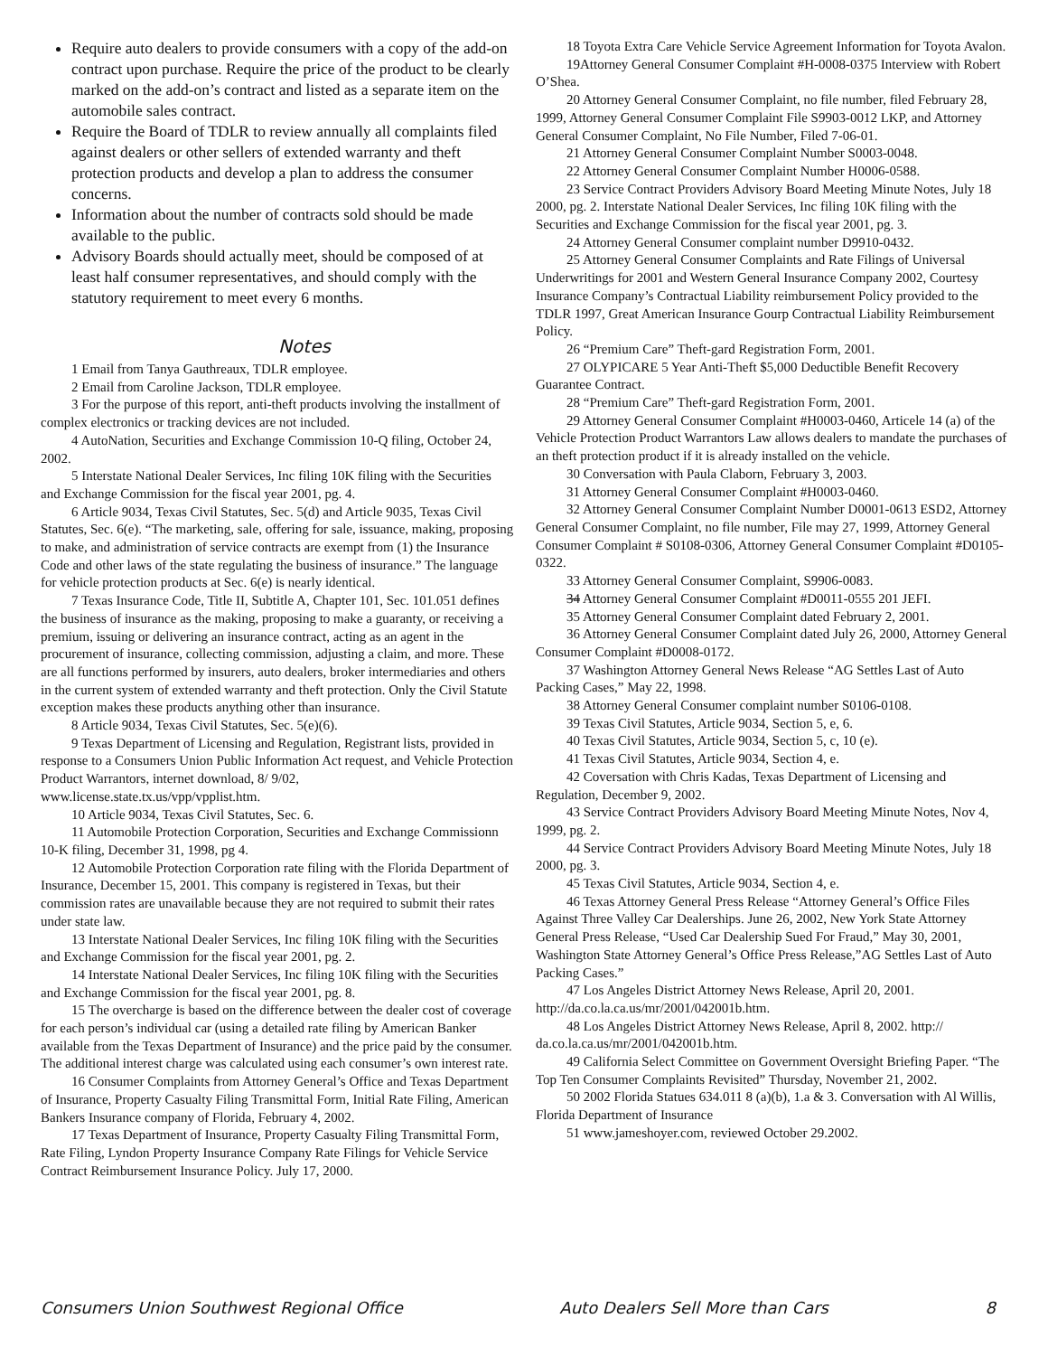Require auto dealers to provide consumers with a copy of the add-on contract upon purchase. Require the price of the product to be clearly marked on the add-on’s contract and listed as a separate item on the automobile sales contract.
Require the Board of TDLR to review annually all complaints filed against dealers or other sellers of extended warranty and theft protection products and develop a plan to address the consumer concerns.
Information about the number of contracts sold should be made available to the public.
Advisory Boards should actually meet, should be composed of at least half consumer representatives, and should comply with the statutory requirement to meet every 6 months.
Notes
1 Email from Tanya Gauthreaux, TDLR employee.
2 Email from Caroline Jackson, TDLR employee.
3 For the purpose of this report, anti-theft products involving the installment of complex electronics or tracking devices are not included.
4 AutoNation, Securities and Exchange Commission 10-Q filing, October 24, 2002.
5 Interstate National Dealer Services, Inc filing 10K filing with the Securities and Exchange Commission for the fiscal year 2001, pg. 4.
6 Article 9034, Texas Civil Statutes, Sec. 5(d) and Article 9035, Texas Civil Statutes, Sec. 6(e). “The marketing, sale, offering for sale, issuance, making, proposing to make, and administration of service contracts are exempt from (1) the Insurance Code and other laws of the state regulating the business of insurance.” The language for vehicle protection products at Sec. 6(e) is nearly identical.
7 Texas Insurance Code, Title II, Subtitle A, Chapter 101, Sec. 101.051 defines the business of insurance as the making, proposing to make a guaranty, or receiving a premium, issuing or delivering an insurance contract, acting as an agent in the procurement of insurance, collecting commission, adjusting a claim, and more. These are all functions performed by insurers, auto dealers, broker intermediaries and others in the current system of extended warranty and theft protection. Only the Civil Statute exception makes these products anything other than insurance.
8 Article 9034, Texas Civil Statutes, Sec. 5(e)(6).
9 Texas Department of Licensing and Regulation, Registrant lists, provided in response to a Consumers Union Public Information Act request, and Vehicle Protection Product Warrantors, internet download, 8/ 9/02, www.license.state.tx.us/vpp/vpplist.htm.
10 Article 9034, Texas Civil Statutes, Sec. 6.
11 Automobile Protection Corporation, Securities and Exchange Commissionn 10-K filing, December 31, 1998, pg 4.
12 Automobile Protection Corporation rate filing with the Florida Department of Insurance, December 15, 2001. This company is registered in Texas, but their commission rates are unavailable because they are not required to submit their rates under state law.
13 Interstate National Dealer Services, Inc filing 10K filing with the Securities and Exchange Commission for the fiscal year 2001, pg. 2.
14 Interstate National Dealer Services, Inc filing 10K filing with the Securities and Exchange Commission for the fiscal year 2001, pg. 8.
15 The overcharge is based on the difference between the dealer cost of coverage for each person’s individual car (using a detailed rate filing by American Banker available from the Texas Department of Insurance) and the price paid by the consumer. The additional interest charge was calculated using each consumer’s own interest rate.
16 Consumer Complaints from Attorney General’s Office and Texas Department of Insurance, Property Casualty Filing Transmittal Form, Initial Rate Filing, American Bankers Insurance company of Florida, February 4, 2002.
17 Texas Department of Insurance, Property Casualty Filing Transmittal Form, Rate Filing, Lyndon Property Insurance Company Rate Filings for Vehicle Service Contract Reimbursement Insurance Policy. July 17, 2000.
18 Toyota Extra Care Vehicle Service Agreement Information for Toyota Avalon.
19Attorney General Consumer Complaint #H-0008-0375 Interview with Robert O’Shea.
20 Attorney General Consumer Complaint, no file number, filed February 28, 1999, Attorney General Consumer Complaint File S9903-0012 LKP, and Attorney General Consumer Complaint, No File Number, Filed 7-06-01.
21 Attorney General Consumer Complaint Number S0003-0048.
22 Attorney General Consumer Complaint Number H0006-0588.
23 Service Contract Providers Advisory Board Meeting Minute Notes, July 18 2000, pg. 2. Interstate National Dealer Services, Inc filing 10K filing with the Securities and Exchange Commission for the fiscal year 2001, pg. 3.
24 Attorney General Consumer complaint number D9910-0432.
25 Attorney General Consumer Complaints and Rate Filings of Universal Underwritings for 2001 and Western General Insurance Company 2002, Courtesy Insurance Company’s Contractual Liability reimbursement Policy provided to the TDLR 1997, Great American Insurance Gourp Contractual Liability Reimbursement Policy.
26 “Premium Care” Theft-gard Registration Form, 2001.
27 OLYPICARE 5 Year Anti-Theft $5,000 Deductible Benefit Recovery Guarantee Contract.
28 “Premium Care” Theft-gard Registration Form, 2001.
29 Attorney General Consumer Complaint #H0003-0460, Articele 14 (a) of the Vehicle Protection Product Warrantors Law allows dealers to mandate the purchases of an theft protection product if it is already installed on the vehicle.
30 Conversation with Paula Claborn, February 3, 2003.
31 Attorney General Consumer Complaint #H0003-0460.
32 Attorney General Consumer Complaint Number D0001-0613 ESD2, Attorney General Consumer Complaint, no file number, File may 27, 1999, Attorney General Consumer Complaint # S0108-0306, Attorney General Consumer Complaint #D0105-0322.
33 Attorney General Consumer Complaint, S9906-0083.
34 Attorney General Consumer Complaint #D0011-0555 201 JEFI.
35 Attorney General Consumer Complaint dated February 2, 2001.
36 Attorney General Consumer Complaint dated July 26, 2000, Attorney General Consumer Complaint #D0008-0172.
37 Washington Attorney General News Release “AG Settles Last of Auto Packing Cases,” May 22, 1998.
38 Attorney General Consumer complaint number S0106-0108.
39 Texas Civil Statutes, Article 9034, Section 5, e, 6.
40 Texas Civil Statutes, Article 9034, Section 5, c, 10 (e).
41 Texas Civil Statutes, Article 9034, Section 4, e.
42 Coversation with Chris Kadas, Texas Department of Licensing and Regulation, December 9, 2002.
43 Service Contract Providers Advisory Board Meeting Minute Notes, Nov 4, 1999, pg. 2.
44 Service Contract Providers Advisory Board Meeting Minute Notes, July 18 2000, pg. 3.
45 Texas Civil Statutes, Article 9034, Section 4, e.
46 Texas Attorney General Press Release “Attorney General’s Office Files Against Three Valley Car Dealerships. June 26, 2002, New York State Attorney General Press Release, “Used Car Dealership Sued For Fraud,” May 30, 2001, Washington State Attorney General’s Office Press Release,”AG Settles Last of Auto Packing Cases.”
47 Los Angeles District Attorney News Release, April 20, 2001. http://da.co.la.ca.us/mr/2001/042001b.htm.
48 Los Angeles District Attorney News Release, April 8, 2002. http:// da.co.la.ca.us/mr/2001/042001b.htm.
49 California Select Committee on Government Oversight Briefing Paper. “The Top Ten Consumer Complaints Revisited” Thursday, November 21, 2002.
50 2002 Florida Statues 634.011 8 (a)(b), 1.a & 3. Conversation with Al Willis, Florida Department of Insurance
51 www.jameshoyer.com, reviewed October 29.2002.
Consumers Union Southwest Regional Office Auto Dealers Sell More than Cars 8